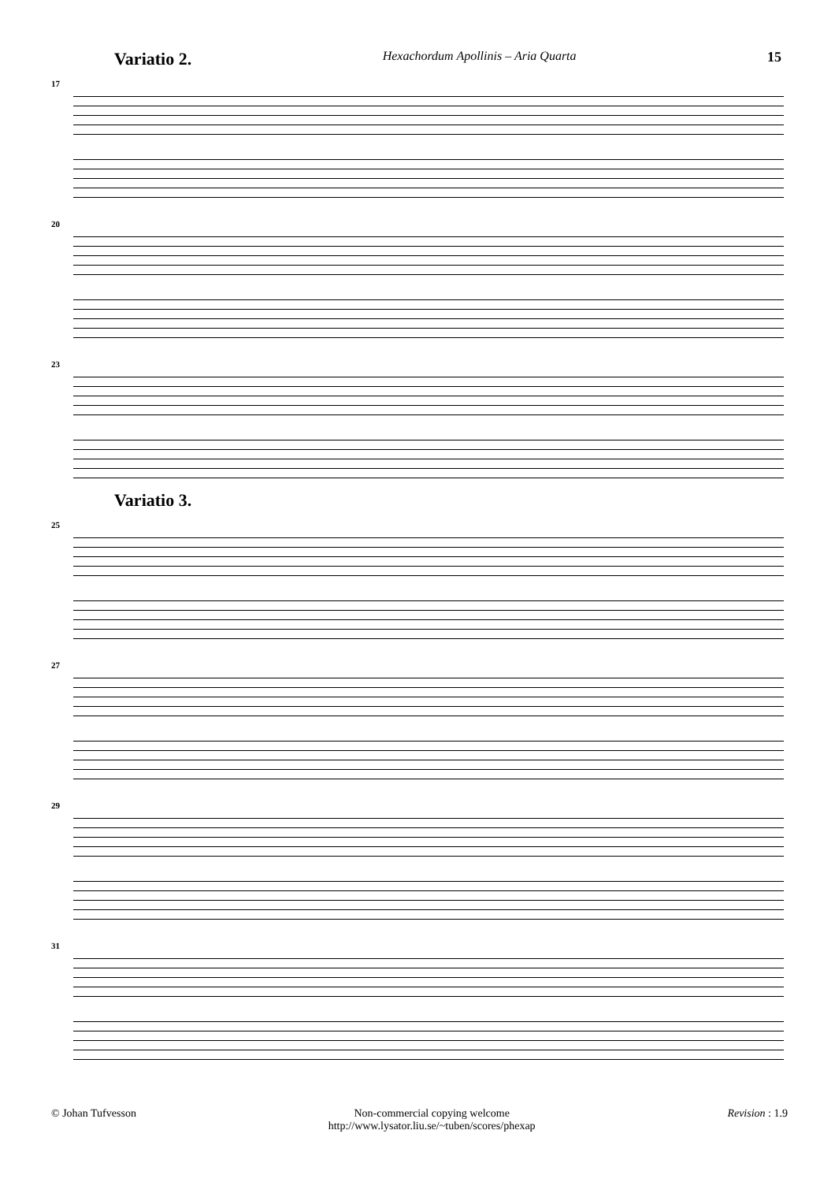Variatio 2. Hexachordum Apollinis – Aria Quarta 15
17
20
23
Variatio 3.
25
27
29
31
© Johan Tufvesson Non-commercial copying welcome
http://www.lysator.liu.se/~tuben/scores/phexap Revision : 1.9